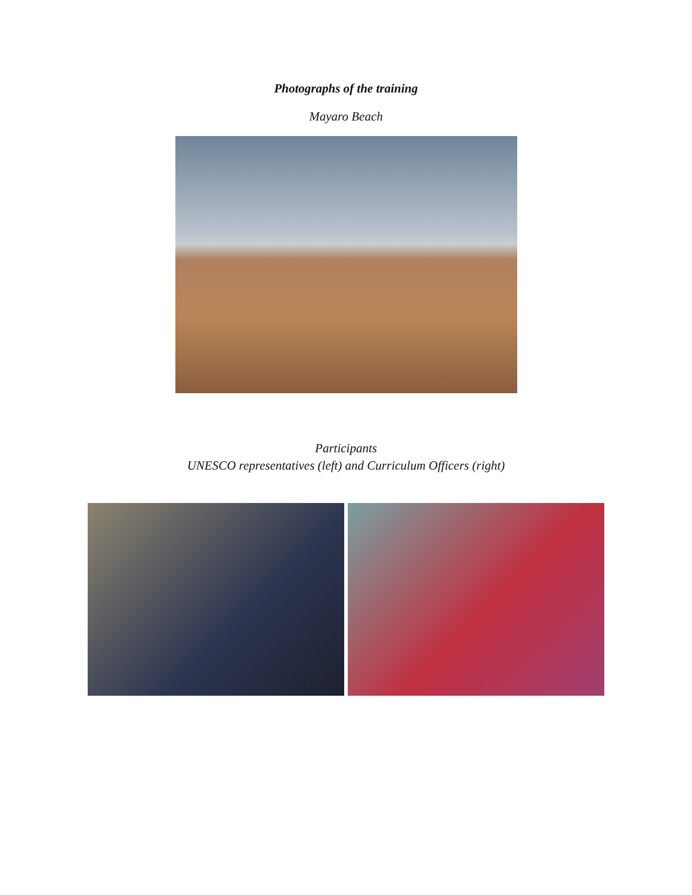Photographs of the training
Mayaro Beach
Participants
UNESCO representatives (left) and Curriculum Officers (right)